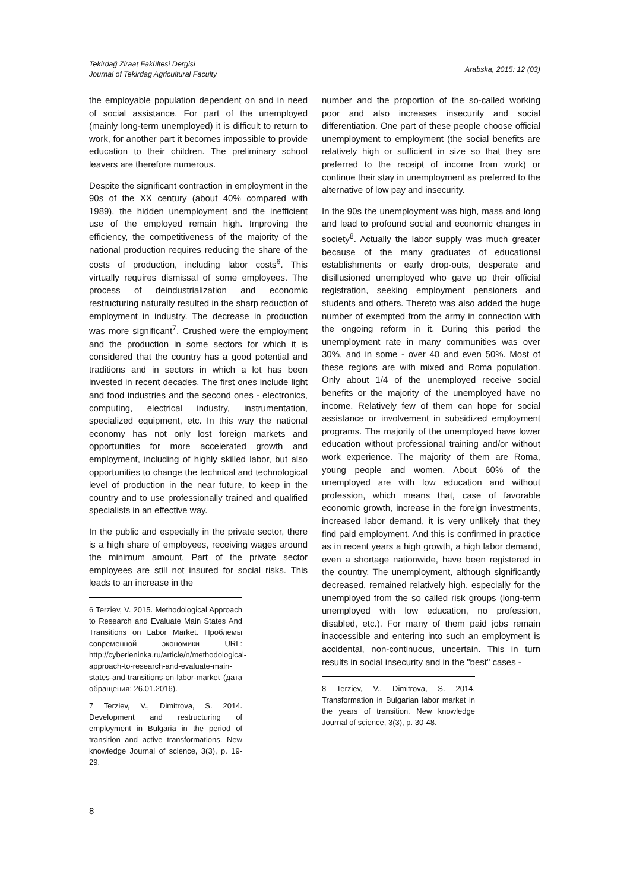Tekirdağ Ziraat Fakültesi Dergisi
Journal of Tekirdag Agricultural Faculty
Arabska, 2015: 12 (03)
the employable population dependent on and in need of social assistance. For part of the unemployed (mainly long-term unemployed) it is difficult to return to work, for another part it becomes impossible to provide education to their children. The preliminary school leavers are therefore numerous.
Despite the significant contraction in employment in the 90s of the XX century (about 40% compared with 1989), the hidden unemployment and the inefficient use of the employed remain high. Improving the efficiency, the competitiveness of the majority of the national production requires reducing the share of the costs of production, including labor costs<sup>6</sup>. This virtually requires dismissal of some employees. The process of deindustrialization and economic restructuring naturally resulted in the sharp reduction of employment in industry. The decrease in production was more significant<sup>7</sup>. Crushed were the employment and the production in some sectors for which it is considered that the country has a good potential and traditions and in sectors in which a lot has been invested in recent decades. The first ones include light and food industries and the second ones - electronics, computing, electrical industry, instrumentation, specialized equipment, etc. In this way the national economy has not only lost foreign markets and opportunities for more accelerated growth and employment, including of highly skilled labor, but also opportunities to change the technical and technological level of production in the near future, to keep in the country and to use professionally trained and qualified specialists in an effective way.
In the public and especially in the private sector, there is a high share of employees, receiving wages around the minimum amount. Part of the private sector employees are still not insured for social risks. This leads to an increase in the
6 Terziev, V. 2015. Methodological Approach to Research and Evaluate Main States And Transitions on Labor Market. Проблемы современной экономики URL: http://cyberleninka.ru/article/n/methodological-approach-to-research-and-evaluate-main-states-and-transitions-on-labor-market (дата обращения: 26.01.2016).
7 Terziev, V., Dimitrova, S. 2014. Development and restructuring of employment in Bulgaria in the period of transition and active transformations. New knowledge Journal of science, 3(3), p. 19-29.
number and the proportion of the so-called working poor and also increases insecurity and social differentiation. One part of these people choose official unemployment to employment (the social benefits are relatively high or sufficient in size so that they are preferred to the receipt of income from work) or continue their stay in unemployment as preferred to the alternative of low pay and insecurity.
In the 90s the unemployment was high, mass and long and lead to profound social and economic changes in society<sup>8</sup>. Actually the labor supply was much greater because of the many graduates of educational establishments or early drop-outs, desperate and disillusioned unemployed who gave up their official registration, seeking employment pensioners and students and others. Thereto was also added the huge number of exempted from the army in connection with the ongoing reform in it. During this period the unemployment rate in many communities was over 30%, and in some - over 40 and even 50%. Most of these regions are with mixed and Roma population. Only about 1/4 of the unemployed receive social benefits or the majority of the unemployed have no income. Relatively few of them can hope for social assistance or involvement in subsidized employment programs. The majority of the unemployed have lower education without professional training and/or without work experience. The majority of them are Roma, young people and women. About 60% of the unemployed are with low education and without profession, which means that, case of favorable economic growth, increase in the foreign investments, increased labor demand, it is very unlikely that they find paid employment. And this is confirmed in practice as in recent years a high growth, a high labor demand, even a shortage nationwide, have been registered in the country. The unemployment, although significantly decreased, remained relatively high, especially for the unemployed from the so called risk groups (long-term unemployed with low education, no profession, disabled, etc.). For many of them paid jobs remain inaccessible and entering into such an employment is accidental, non-continuous, uncertain. This in turn results in social insecurity and in the "best" cases -
8 Terziev, V., Dimitrova, S. 2014. Transformation in Bulgarian labor market in the years of transition. New knowledge Journal of science, 3(3), p. 30-48.
8